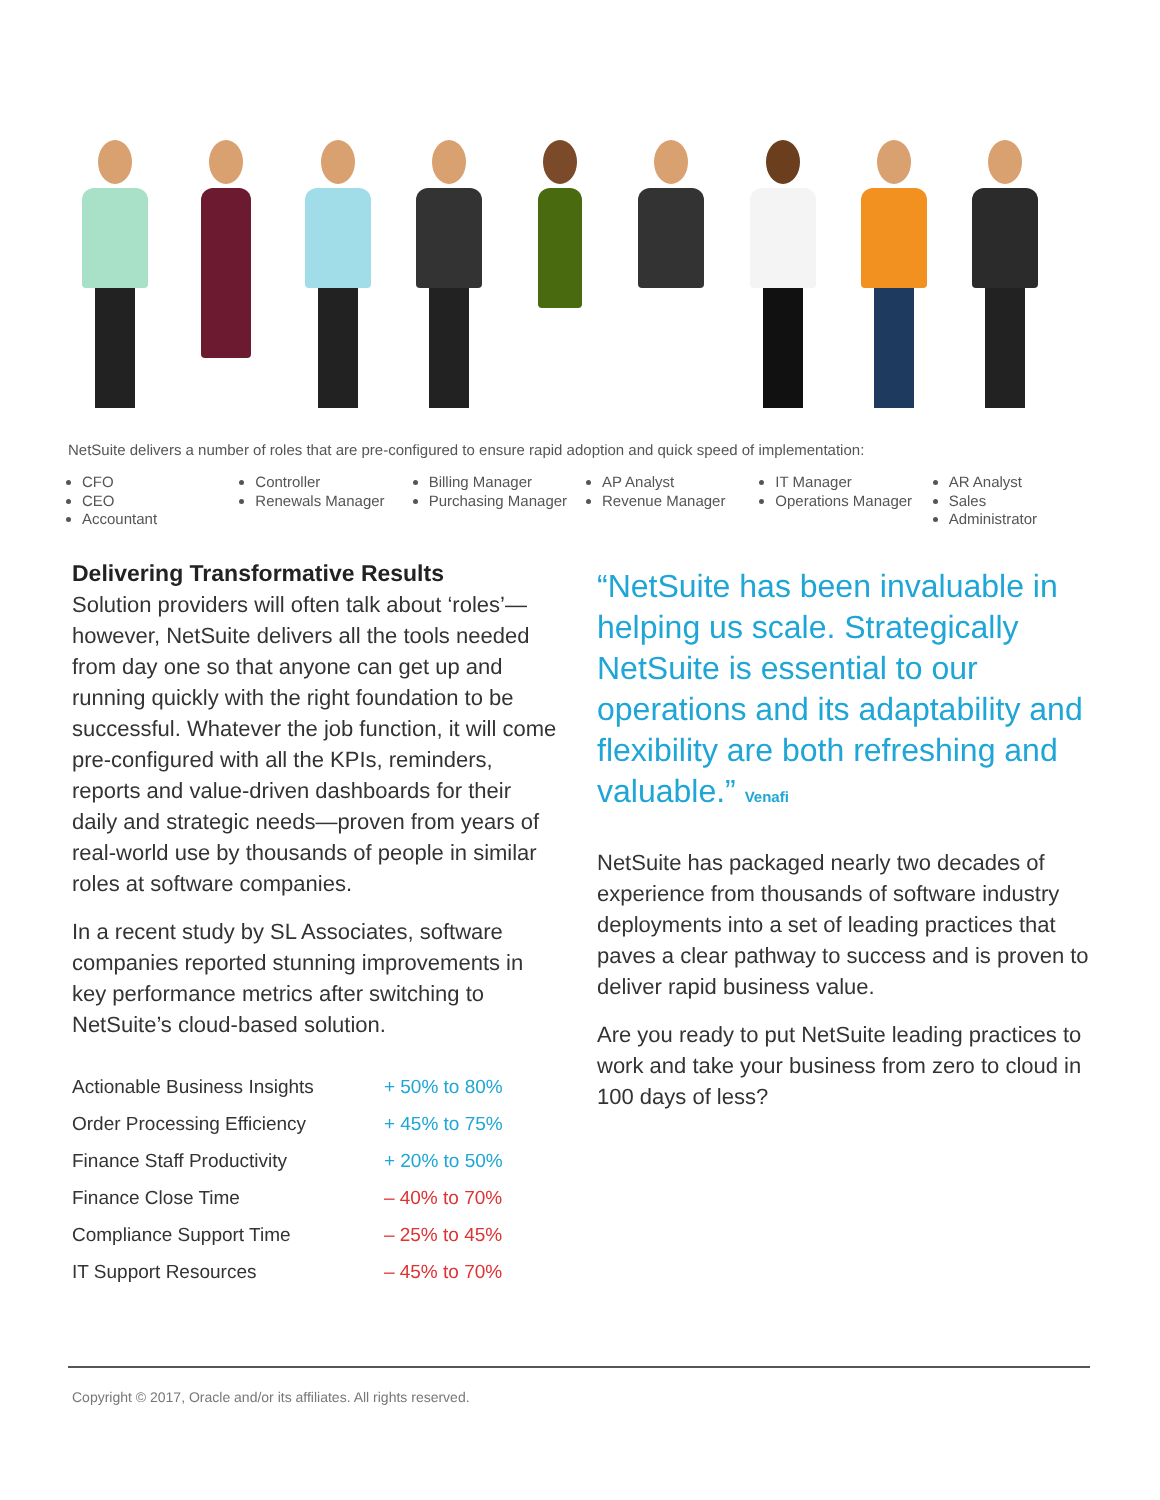NetSuite delivers a number of roles that are pre-configured to ensure rapid adoption and quick speed of implementation:
CFO
CEO
Accountant
Controller
Renewals Manager
Billing Manager
Purchasing Manager
AP Analyst
Revenue Manager
IT Manager
Operations Manager
AR Analyst
Sales
Administrator
Delivering Transformative Results
Solution providers will often talk about ‘roles’—however, NetSuite delivers all the tools needed from day one so that anyone can get up and running quickly with the right foundation to be successful. Whatever the job function, it will come pre-configured with all the KPIs, reminders, reports and value-driven dashboards for their daily and strategic needs—proven from years of real-world use by thousands of people in similar roles at software companies.
In a recent study by SL Associates, software companies reported stunning improvements in key performance metrics after switching to NetSuite’s cloud-based solution.
| Actionable Business Insights | + 50% to 80% |
| Order Processing Efficiency | + 45% to 75% |
| Finance Staff Productivity | + 20% to 50% |
| Finance Close Time | – 40% to 70% |
| Compliance Support Time | – 25% to 45% |
| IT Support Resources | – 45% to 70% |
“NetSuite has been invaluable in helping us scale. Strategically NetSuite is essential to our operations and its adaptability and flexibility are both refreshing and valuable.” Venafi
NetSuite has packaged nearly two decades of experience from thousands of software industry deployments into a set of leading practices that paves a clear pathway to success and is proven to deliver rapid business value.
Are you ready to put NetSuite leading practices to work and take your business from zero to cloud in 100 days of less?
Copyright © 2017, Oracle and/or its affiliates. All rights reserved.